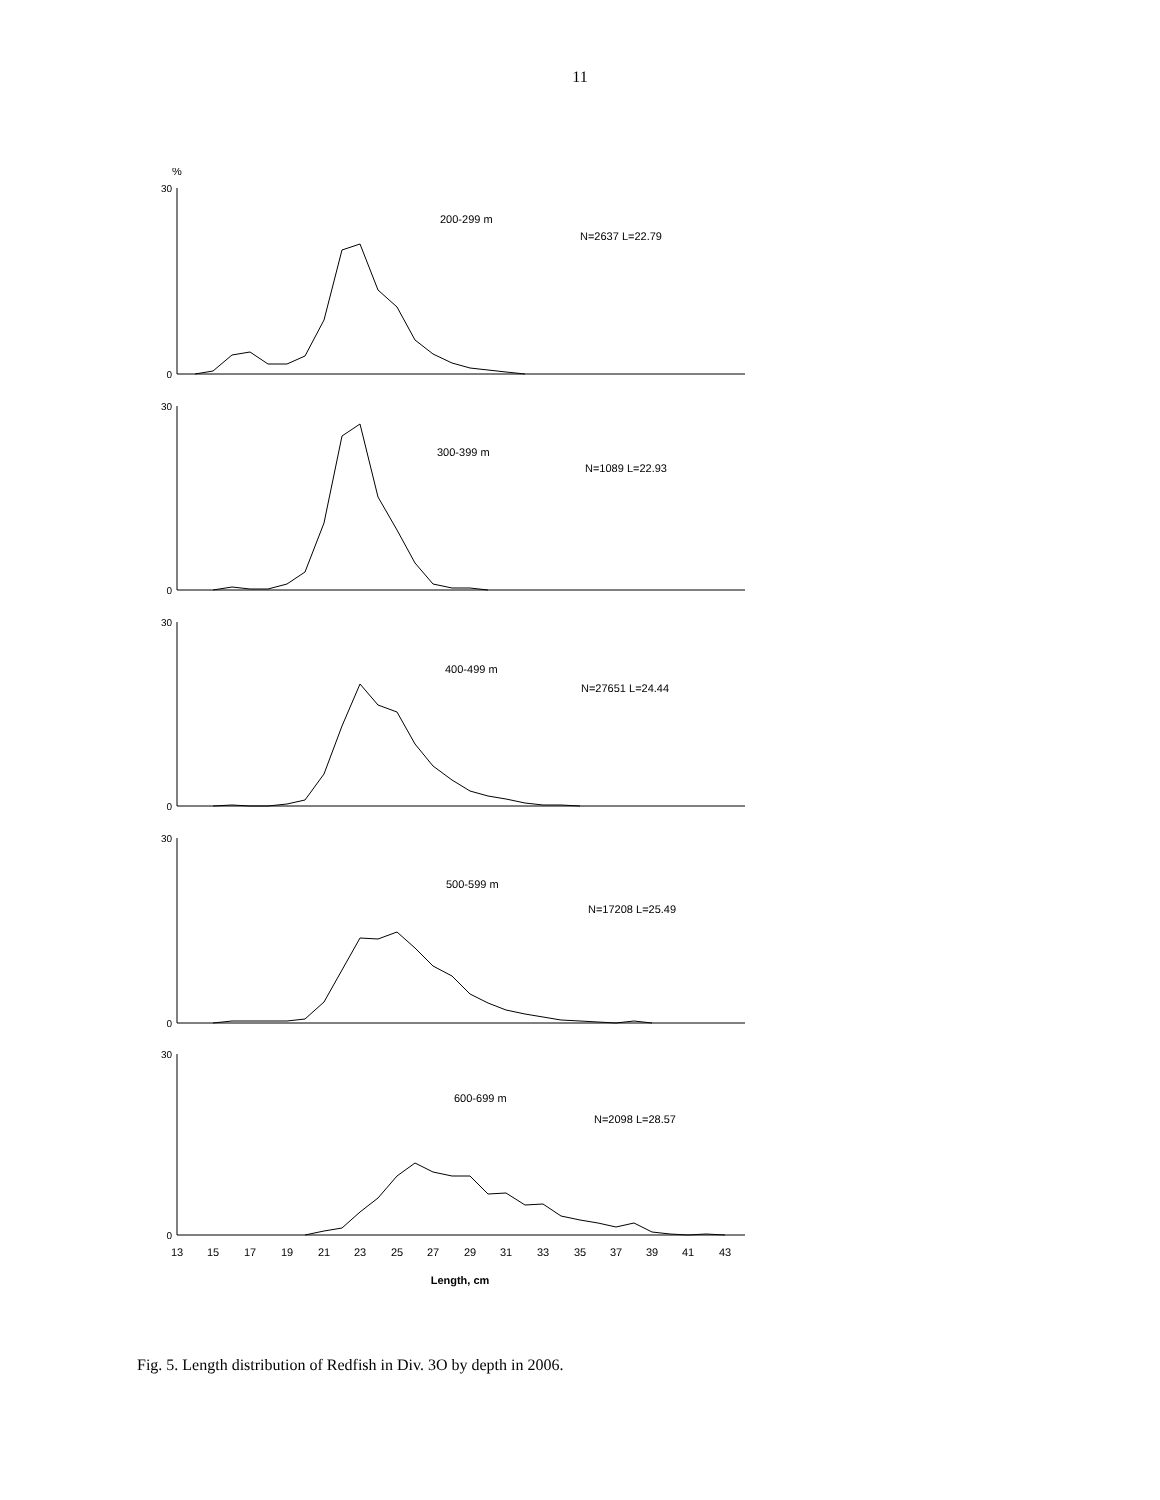11
%
200-299 m
N=2637 L=22.79
300-399 m
N=1089 L=22.93
400-499 m
N=27651 L=24.44
500-599 m
N=17208 L=25.49
600-699 m
N=2098 L=28.57
30
0
30
0
30
0
30
0
30
0
13
15
17
19
21
23
25
27
29
31
33
35
37
39
41
43
Length, cm
Fig. 5. Length distribution of Redfish in Div. 3O by depth in 2006.